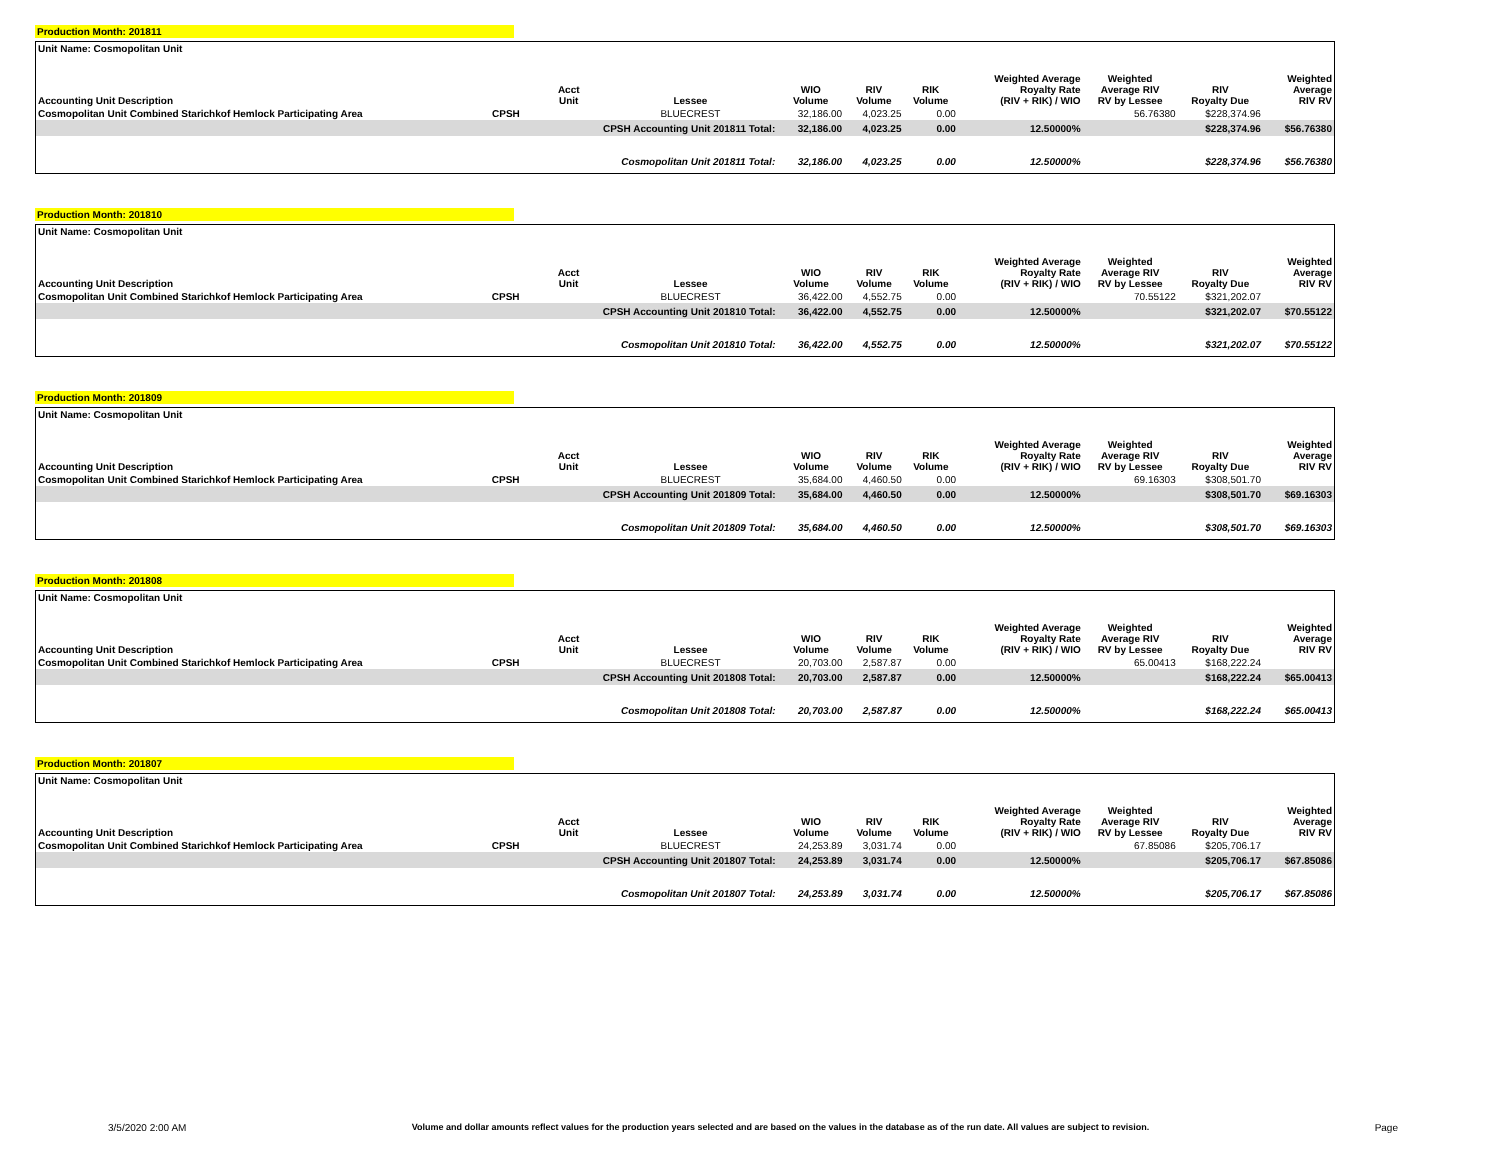Production Month: 201811
| Unit Name: Cosmopolitan Unit | | | | | | | | | | |
| --- | --- | --- | --- | --- | --- | --- | --- | --- | --- | --- |
| Accounting Unit Description | | Acct Unit | Lessee | WIO Volume | RIV Volume | RIK Volume | Weighted Average Royalty Rate (RIV + RIK) / WIO | Weighted Average RIV RV by Lessee | RIV Royalty Due | Weighted Average RIV RV |
| Cosmopolitan Unit Combined Starichkof Hemlock Participating Area | CPSH | | BLUECREST | 32,186.00 | 4,023.25 | 0.00 | | 56.76380 | $228,374.96 | |
| | | CPSH Accounting Unit 201811 Total: | | 32,186.00 | 4,023.25 | 0.00 | 12.50000% | | $228,374.96 | $56.76380 |
| | | Cosmopolitan Unit 201811 Total: | | 32,186.00 | 4,023.25 | 0.00 | 12.50000% | | $228,374.96 | $56.76380 |
Production Month: 201810
| Unit Name: Cosmopolitan Unit | | | | | | | | | | |
| --- | --- | --- | --- | --- | --- | --- | --- | --- | --- | --- |
| Accounting Unit Description | | Acct Unit | Lessee | WIO Volume | RIV Volume | RIK Volume | Weighted Average Royalty Rate (RIV + RIK) / WIO | Weighted Average RIV RV by Lessee | RIV Royalty Due | Weighted Average RIV RV |
| Cosmopolitan Unit Combined Starichkof Hemlock Participating Area | CPSH | | BLUECREST | 36,422.00 | 4,552.75 | 0.00 | | 70.55122 | $321,202.07 | |
| | | CPSH Accounting Unit 201810 Total: | | 36,422.00 | 4,552.75 | 0.00 | 12.50000% | | $321,202.07 | $70.55122 |
| | | Cosmopolitan Unit 201810 Total: | | 36,422.00 | 4,552.75 | 0.00 | 12.50000% | | $321,202.07 | $70.55122 |
Production Month: 201809
| Unit Name: Cosmopolitan Unit | | | | | | | | | | |
| --- | --- | --- | --- | --- | --- | --- | --- | --- | --- | --- |
| Accounting Unit Description | | Acct Unit | Lessee | WIO Volume | RIV Volume | RIK Volume | Weighted Average Royalty Rate (RIV + RIK) / WIO | Weighted Average RIV RV by Lessee | RIV Royalty Due | Weighted Average RIV RV |
| Cosmopolitan Unit Combined Starichkof Hemlock Participating Area | CPSH | | BLUECREST | 35,684.00 | 4,460.50 | 0.00 | | 69.16303 | $308,501.70 | |
| | | CPSH Accounting Unit 201809 Total: | | 35,684.00 | 4,460.50 | 0.00 | 12.50000% | | $308,501.70 | $69.16303 |
| | | Cosmopolitan Unit 201809 Total: | | 35,684.00 | 4,460.50 | 0.00 | 12.50000% | | $308,501.70 | $69.16303 |
Production Month: 201808
| Unit Name: Cosmopolitan Unit | | | | | | | | | | |
| --- | --- | --- | --- | --- | --- | --- | --- | --- | --- | --- |
| Accounting Unit Description | | Acct Unit | Lessee | WIO Volume | RIV Volume | RIK Volume | Weighted Average Royalty Rate (RIV + RIK) / WIO | Weighted Average RIV RV by Lessee | RIV Royalty Due | Weighted Average RIV RV |
| Cosmopolitan Unit Combined Starichkof Hemlock Participating Area | CPSH | | BLUECREST | 20,703.00 | 2,587.87 | 0.00 | | 65.00413 | $168,222.24 | |
| | | CPSH Accounting Unit 201808 Total: | | 20,703.00 | 2,587.87 | 0.00 | 12.50000% | | $168,222.24 | $65.00413 |
| | | Cosmopolitan Unit 201808 Total: | | 20,703.00 | 2,587.87 | 0.00 | 12.50000% | | $168,222.24 | $65.00413 |
Production Month: 201807
| Unit Name: Cosmopolitan Unit | | | | | | | | | | |
| --- | --- | --- | --- | --- | --- | --- | --- | --- | --- | --- |
| Accounting Unit Description | | Acct Unit | Lessee | WIO Volume | RIV Volume | RIK Volume | Weighted Average Royalty Rate (RIV + RIK) / WIO | Weighted Average RIV RV by Lessee | RIV Royalty Due | Weighted Average RIV RV |
| Cosmopolitan Unit Combined Starichkof Hemlock Participating Area | CPSH | | BLUECREST | 24,253.89 | 3,031.74 | 0.00 | | 67.85086 | $205,706.17 | |
| | | CPSH Accounting Unit 201807 Total: | | 24,253.89 | 3,031.74 | 0.00 | 12.50000% | | $205,706.17 | $67.85086 |
| | | Cosmopolitan Unit 201807 Total: | | 24,253.89 | 3,031.74 | 0.00 | 12.50000% | | $205,706.17 | $67.85086 |
3/5/2020 2:00 AM Volume and dollar amounts reflect values for the production years selected and are based on the values in the database as of the run date. All values are subject to revision. Page